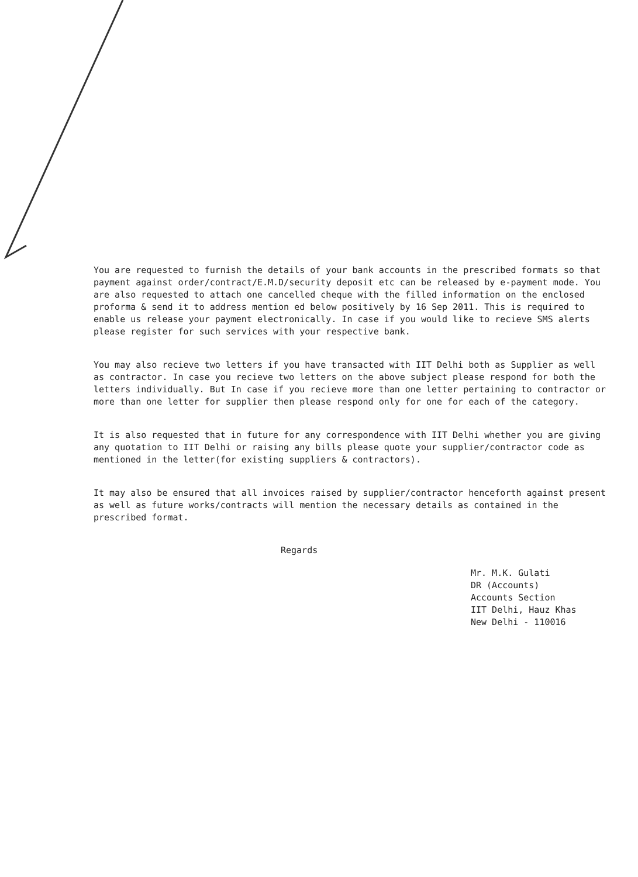You are requested to furnish the details of your bank accounts in the prescribed formats so that payment against order/contract/E.M.D/security deposit etc can be released by e-payment mode. You are also requested to attach one cancelled cheque with the filled information on the enclosed proforma & send it to address mention ed below positively by 16 Sep 2011. This is required to enable us release your payment electronically. In case if you would like to recieve SMS alerts please register for such services with your respective bank.
You may also recieve two letters if you have transacted with IIT Delhi both as Supplier as well as contractor. In case you recieve two letters on the above subject please respond for both the letters individually. But In case if you recieve more than one letter pertaining to contractor or more than one letter for supplier then please respond only for one for each of the category.
It is also requested that in future for any correspondence with IIT Delhi whether you are giving any quotation to IIT Delhi or raising any bills please quote your supplier/contractor code as mentioned in the letter(for existing suppliers & contractors).
It may also be ensured that all invoices raised by supplier/contractor henceforth against present as well as future works/contracts will mention the necessary details as contained in the prescribed format.
Regards
Mr. M.K. Gulati
DR (Accounts)
Accounts Section
IIT Delhi, Hauz Khas
New Delhi - 110016